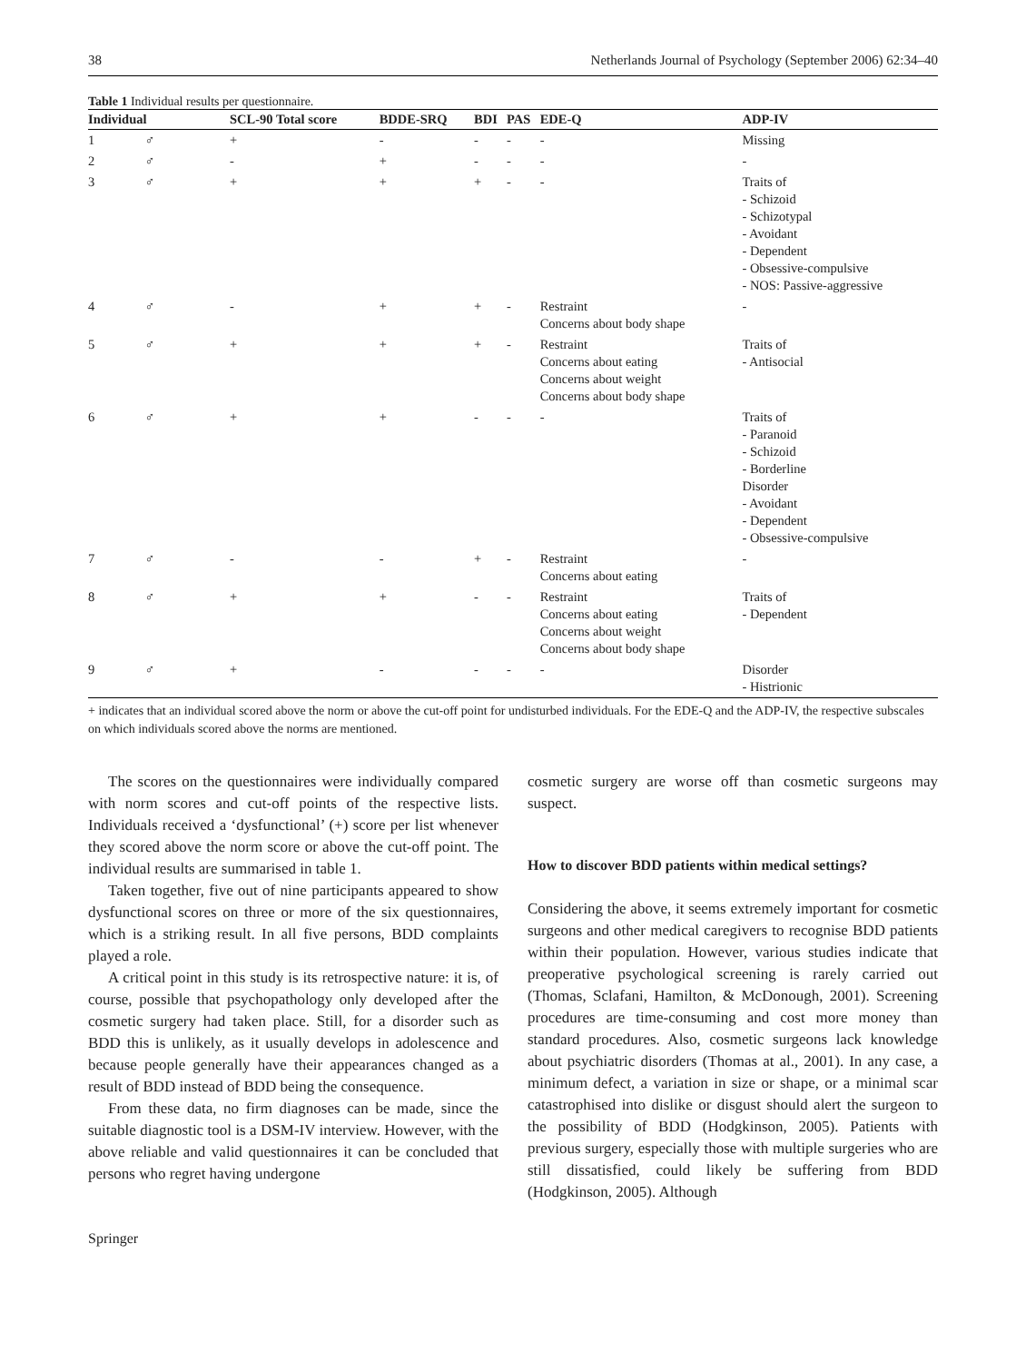38 Netherlands Journal of Psychology (September 2006) 62:34–40
Table 1 Individual results per questionnaire.
| Individual | | SCL-90 Total score | BDDE-SRQ | BDI | PAS | EDE-Q | ADP-IV |
| --- | --- | --- | --- | --- | --- | --- | --- |
| 1 | ♂ | + | - | - | - | - | Missing |
| 2 | ♂ | - | + | - | - | - | - |
| 3 | ♂ | + | + | + | - | - | Traits of - Schizoid - Schizotypal - Avoidant - Dependent - Obsessive-compulsive - NOS: Passive-aggressive |
| 4 | ♂ | - | + | + | - | Restraint Concerns about body shape | - |
| 5 | ♂ | + | + | + | - | Restraint Concerns about eating Concerns about weight Concerns about body shape | Traits of - Antisocial |
| 6 | ♂ | + | + | - | - | - | Traits of - Paranoid - Schizoid - Borderline Disorder - Avoidant - Dependent - Obsessive-compulsive |
| 7 | ♂ | - | - | + | - | Restraint Concerns about eating | - |
| 8 | ♂ | + | + | - | - | Restraint Concerns about eating Concerns about weight Concerns about body shape | Traits of - Dependent |
| 9 | ♂ | + | - | - | - | - | Disorder - Histrionic |
+ indicates that an individual scored above the norm or above the cut-off point for undisturbed individuals. For the EDE-Q and the ADP-IV, the respective subscales on which individuals scored above the norms are mentioned.
The scores on the questionnaires were individually compared with norm scores and cut-off points of the respective lists. Individuals received a ‘dysfunctional’ (+) score per list whenever they scored above the norm score or above the cut-off point. The individual results are summarised in table 1.
Taken together, five out of nine participants appeared to show dysfunctional scores on three or more of the six questionnaires, which is a striking result. In all five persons, BDD complaints played a role.
A critical point in this study is its retrospective nature: it is, of course, possible that psychopathology only developed after the cosmetic surgery had taken place. Still, for a disorder such as BDD this is unlikely, as it usually develops in adolescence and because people generally have their appearances changed as a result of BDD instead of BDD being the consequence.
From these data, no firm diagnoses can be made, since the suitable diagnostic tool is a DSM-IV interview. However, with the above reliable and valid questionnaires it can be concluded that persons who regret having undergone
cosmetic surgery are worse off than cosmetic surgeons may suspect.
How to discover BDD patients within medical settings?
Considering the above, it seems extremely important for cosmetic surgeons and other medical caregivers to recognise BDD patients within their population. However, various studies indicate that preoperative psychological screening is rarely carried out (Thomas, Sclafani, Hamilton, & McDonough, 2001). Screening procedures are time-consuming and cost more money than standard procedures. Also, cosmetic surgeons lack knowledge about psychiatric disorders (Thomas at al., 2001). In any case, a minimum defect, a variation in size or shape, or a minimal scar catastrophised into dislike or disgust should alert the surgeon to the possibility of BDD (Hodgkinson, 2005). Patients with previous surgery, especially those with multiple surgeries who are still dissatisfied, could likely be suffering from BDD (Hodgkinson, 2005). Although
Springer